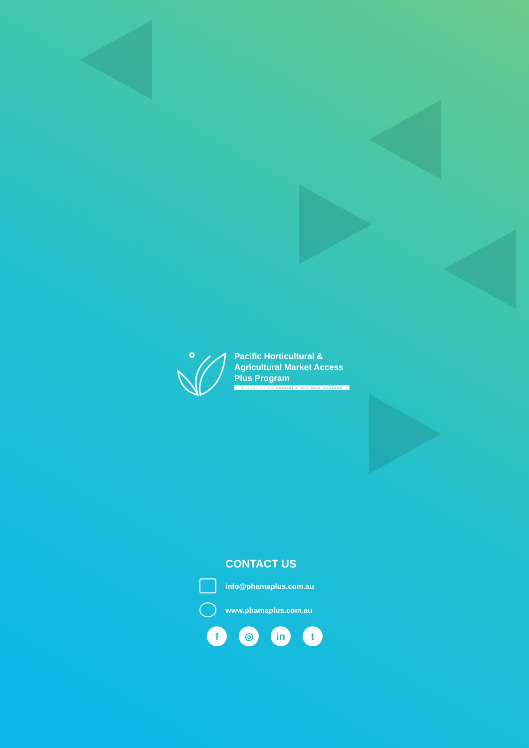Pacific Horticultural &
Agricultural Market Access
Plus Program
Supported by Australia and New Zealand
CONTACT US
info@phamaplus.com.au
www.phamaplus.com.au
f ◎ in t